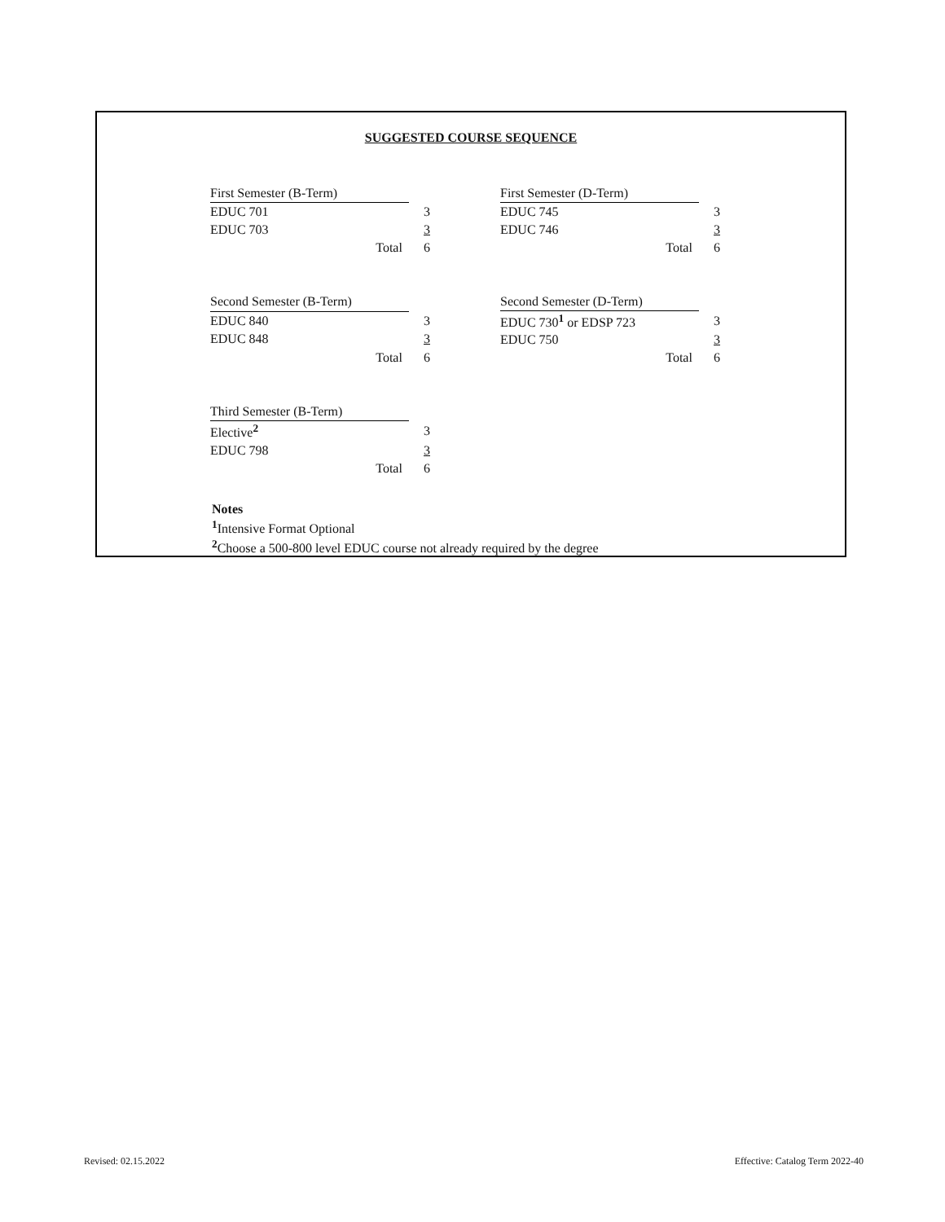SUGGESTED COURSE SEQUENCE
| First Semester (B-Term) | |
| EDUC 701 | 3 |
| EDUC 703 | 3 |
| Total | 6 |
| First Semester (D-Term) | |
| EDUC 745 | 3 |
| EDUC 746 | 3 |
| Total | 6 |
| Second Semester (B-Term) | |
| EDUC 840 | 3 |
| EDUC 848 | 3 |
| Total | 6 |
| Second Semester (D-Term) | |
| EDUC 730<sup>1</sup> or EDSP 723 | 3 |
| EDUC 750 | 3 |
| Total | 6 |
| Third Semester (B-Term) | |
| Elective<sup>2</sup> | 3 |
| EDUC 798 | 3 |
| Total | 6 |
Notes
<sup>1</sup> Intensive Format Optional
<sup>2</sup> Choose a 500-800 level EDUC course not already required by the degree
Revised: 02.15.2022
Effective: Catalog Term 2022-40